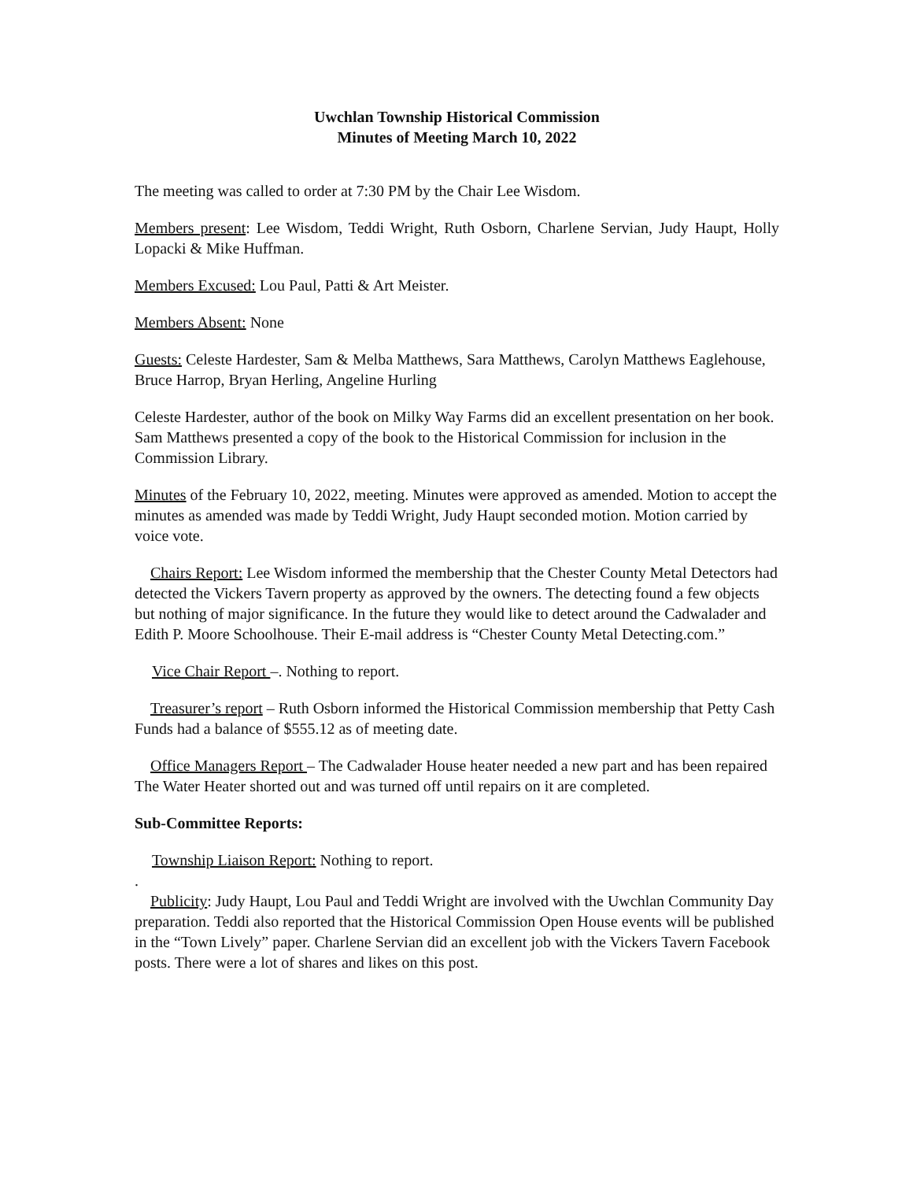Uwchlan Township Historical Commission
Minutes of Meeting March 10, 2022
The meeting was called to order at 7:30 PM by the Chair Lee Wisdom.
Members present: Lee Wisdom, Teddi Wright, Ruth Osborn, Charlene Servian, Judy Haupt, Holly Lopacki & Mike Huffman.
Members Excused: Lou Paul, Patti & Art Meister.
Members Absent: None
Guests: Celeste Hardester, Sam & Melba Matthews, Sara Matthews, Carolyn Matthews Eaglehouse, Bruce Harrop, Bryan Herling, Angeline Hurling
Celeste Hardester, author of the book on Milky Way Farms did an excellent presentation on her book. Sam Matthews presented a copy of the book to the Historical Commission for inclusion in the Commission Library.
Minutes of the February 10, 2022, meeting. Minutes were approved as amended. Motion to accept the minutes as amended was made by Teddi Wright, Judy Haupt seconded motion. Motion carried by voice vote.
Chairs Report: Lee Wisdom informed the membership that the Chester County Metal Detectors had detected the Vickers Tavern property as approved by the owners. The detecting found a few objects but nothing of major significance. In the future they would like to detect around the Cadwalader and Edith P. Moore Schoolhouse. Their E-mail address is “Chester County Metal Detecting.com.”
Vice Chair Report –. Nothing to report.
Treasurer’s report – Ruth Osborn informed the Historical Commission membership that Petty Cash Funds had a balance of $555.12 as of meeting date.
Office Managers Report – The Cadwalader House heater needed a new part and has been repaired The Water Heater shorted out and was turned off until repairs on it are completed.
Sub-Committee Reports:
Township Liaison Report: Nothing to report.
.
Publicity: Judy Haupt, Lou Paul and Teddi Wright are involved with the Uwchlan Community Day preparation. Teddi also reported that the Historical Commission Open House events will be published in the “Town Lively” paper. Charlene Servian did an excellent job with the Vickers Tavern Facebook posts. There were a lot of shares and likes on this post.